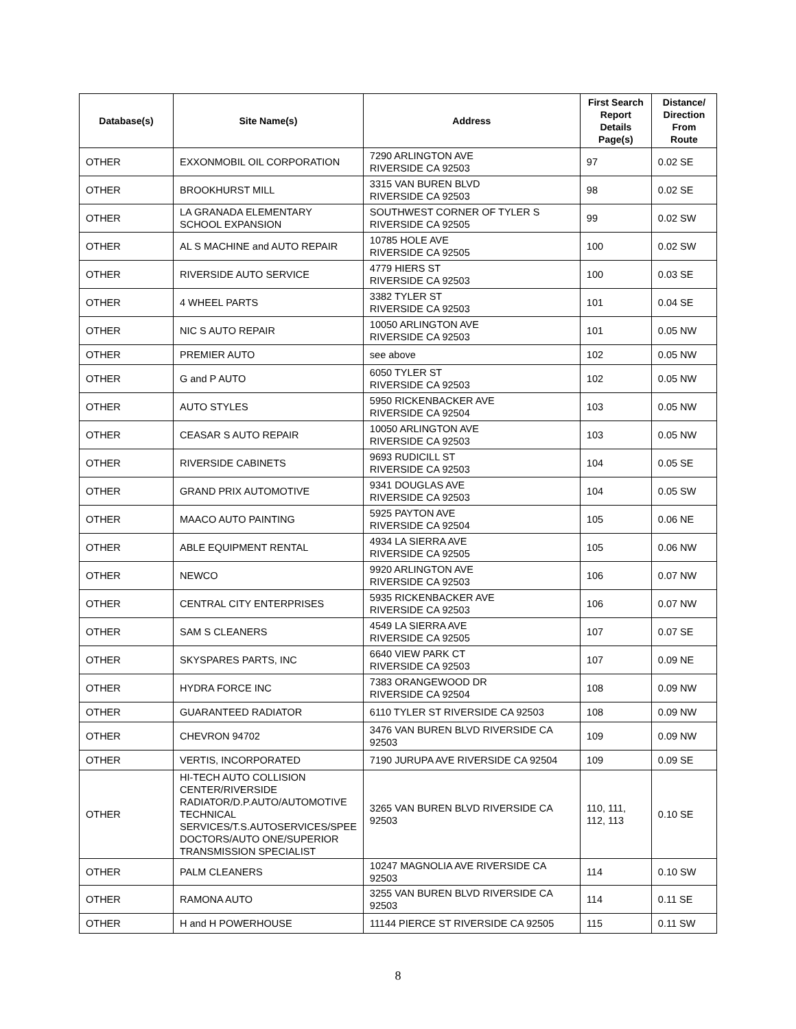| Database(s) | Site Name(s) | Address | First Search Report Details Page(s) | Distance/ Direction From Route |
| --- | --- | --- | --- | --- |
| OTHER | EXXONMOBIL OIL CORPORATION | 7290 ARLINGTON AVE RIVERSIDE CA 92503 | 97 | 0.02 SE |
| OTHER | BROOKHURST MILL | 3315 VAN BUREN BLVD RIVERSIDE CA 92503 | 98 | 0.02 SE |
| OTHER | LA GRANADA ELEMENTARY SCHOOL EXPANSION | SOUTHWEST CORNER OF TYLER S RIVERSIDE CA 92505 | 99 | 0.02 SW |
| OTHER | AL S MACHINE and AUTO REPAIR | 10785 HOLE AVE RIVERSIDE CA 92505 | 100 | 0.02 SW |
| OTHER | RIVERSIDE AUTO SERVICE | 4779 HIERS ST RIVERSIDE CA 92503 | 100 | 0.03 SE |
| OTHER | 4 WHEEL PARTS | 3382 TYLER ST RIVERSIDE CA 92503 | 101 | 0.04 SE |
| OTHER | NIC S AUTO REPAIR | 10050 ARLINGTON AVE RIVERSIDE CA 92503 | 101 | 0.05 NW |
| OTHER | PREMIER AUTO | see above | 102 | 0.05 NW |
| OTHER | G and P AUTO | 6050 TYLER ST RIVERSIDE CA 92503 | 102 | 0.05 NW |
| OTHER | AUTO STYLES | 5950 RICKENBACKER AVE RIVERSIDE CA 92504 | 103 | 0.05 NW |
| OTHER | CEASAR S AUTO REPAIR | 10050 ARLINGTON AVE RIVERSIDE CA 92503 | 103 | 0.05 NW |
| OTHER | RIVERSIDE CABINETS | 9693 RUDICILL ST RIVERSIDE CA 92503 | 104 | 0.05 SE |
| OTHER | GRAND PRIX AUTOMOTIVE | 9341 DOUGLAS AVE RIVERSIDE CA 92503 | 104 | 0.05 SW |
| OTHER | MAACO AUTO PAINTING | 5925 PAYTON AVE RIVERSIDE CA 92504 | 105 | 0.06 NE |
| OTHER | ABLE EQUIPMENT RENTAL | 4934 LA SIERRA AVE RIVERSIDE CA 92505 | 105 | 0.06 NW |
| OTHER | NEWCO | 9920 ARLINGTON AVE RIVERSIDE CA 92503 | 106 | 0.07 NW |
| OTHER | CENTRAL CITY ENTERPRISES | 5935 RICKENBACKER AVE RIVERSIDE CA 92503 | 106 | 0.07 NW |
| OTHER | SAM S CLEANERS | 4549 LA SIERRA AVE RIVERSIDE CA 92505 | 107 | 0.07 SE |
| OTHER | SKYSPARES PARTS, INC | 6640 VIEW PARK CT RIVERSIDE CA 92503 | 107 | 0.09 NE |
| OTHER | HYDRA FORCE INC | 7383 ORANGEWOOD DR RIVERSIDE CA 92504 | 108 | 0.09 NW |
| OTHER | GUARANTEED RADIATOR | 6110 TYLER ST RIVERSIDE CA 92503 | 108 | 0.09 NW |
| OTHER | CHEVRON 94702 | 3476 VAN BUREN BLVD RIVERSIDE CA 92503 | 109 | 0.09 NW |
| OTHER | VERTIS, INCORPORATED | 7190 JURUPA AVE RIVERSIDE CA 92504 | 109 | 0.09 SE |
| OTHER | HI-TECH AUTO COLLISION CENTER/RIVERSIDE RADIATOR/D.P.AUTO/AUTOMOTIVE TECHNICAL SERVICES/T.S.AUTOSERVICES/SPEE DOCTORS/AUTO ONE/SUPERIOR TRANSMISSION SPECIALIST | 3265 VAN BUREN BLVD RIVERSIDE CA 92503 | 110, 111, 112, 113 | 0.10 SE |
| OTHER | PALM CLEANERS | 10247 MAGNOLIA AVE RIVERSIDE CA 92503 | 114 | 0.10 SW |
| OTHER | RAMONA AUTO | 3255 VAN BUREN BLVD RIVERSIDE CA 92503 | 114 | 0.11 SE |
| OTHER | H and H POWERHOUSE | 11144 PIERCE ST RIVERSIDE CA 92505 | 115 | 0.11 SW |
8